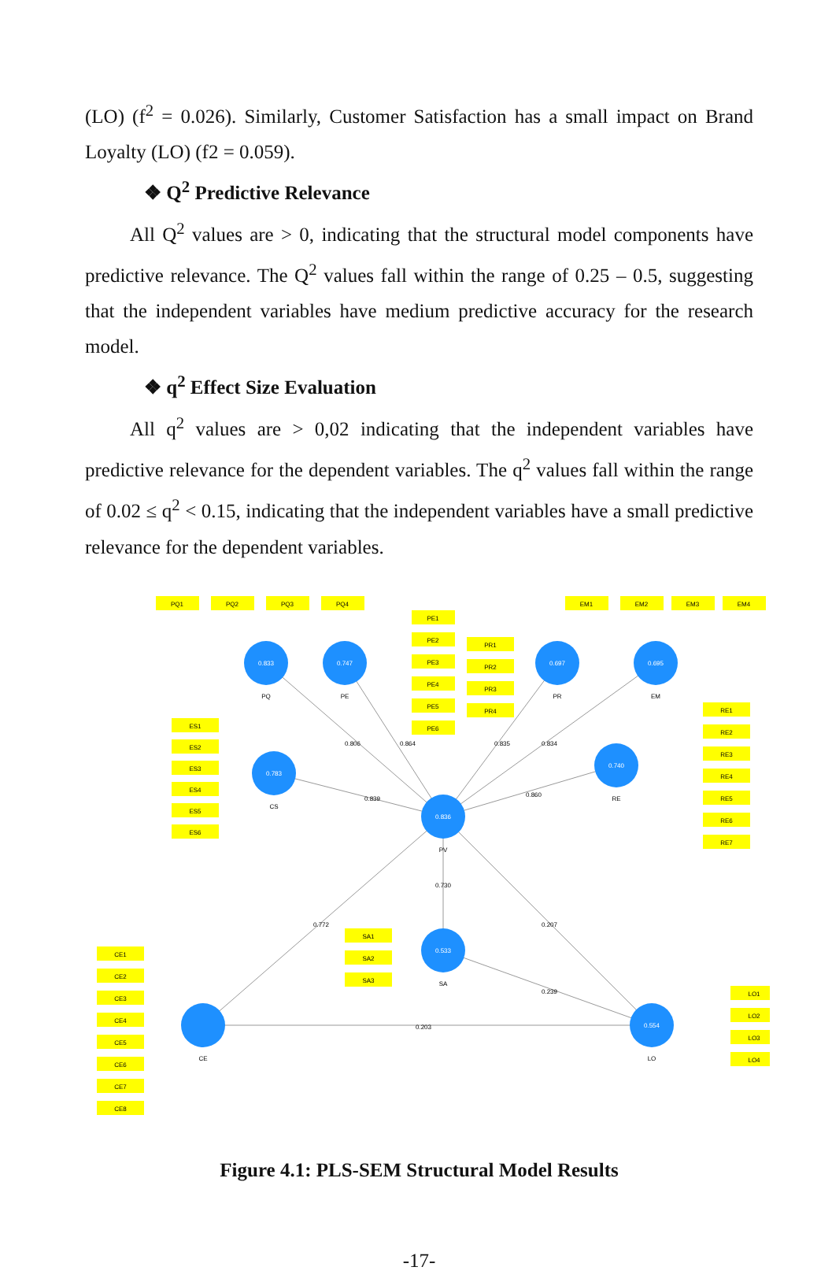(LO) (f<sup>2</sup> = 0.026). Similarly, Customer Satisfaction has a small impact on Brand Loyalty (LO) (f2 = 0.059).
❖ Q<sup>2</sup> Predictive Relevance
All Q<sup>2</sup> values are > 0, indicating that the structural model components have predictive relevance. The Q<sup>2</sup> values fall within the range of 0.25 – 0.5, suggesting that the independent variables have medium predictive accuracy for the research model.
❖ q<sup>2</sup> Effect Size Evaluation
All q<sup>2</sup> values are > 0,02 indicating that the independent variables have predictive relevance for the dependent variables. The q<sup>2</sup> values fall within the range of 0.02 ≤ q<sup>2</sup> < 0.15, indicating that the independent variables have a small predictive relevance for the dependent variables.
0.833
0.747
0.697
0.695
0.783
0.740
0.836
0.533
0.554
PQ
PE
PR
EM
CS
RE
PV
SA
CE
LO
0.806
0.864
0.835
0.834
0.839
0.860
0.730
0.772
0.207
0.239
0.203
PQ1
PQ2
PQ3
PQ4
EM1
EM2
EM3
EM4
PE1
PE2
PE3
PE4
PE5
PE6
PR1
PR2
PR3
PR4
ES1
ES2
ES3
ES4
ES5
ES6
RE1
RE2
RE3
RE4
RE5
RE6
RE7
SA1
SA2
SA3
CE1
CE2
CE3
CE4
CE5
CE6
CE7
CE8
LO1
LO2
LO3
LO4
Figure 4.1: PLS-SEM Structural Model Results
-17-